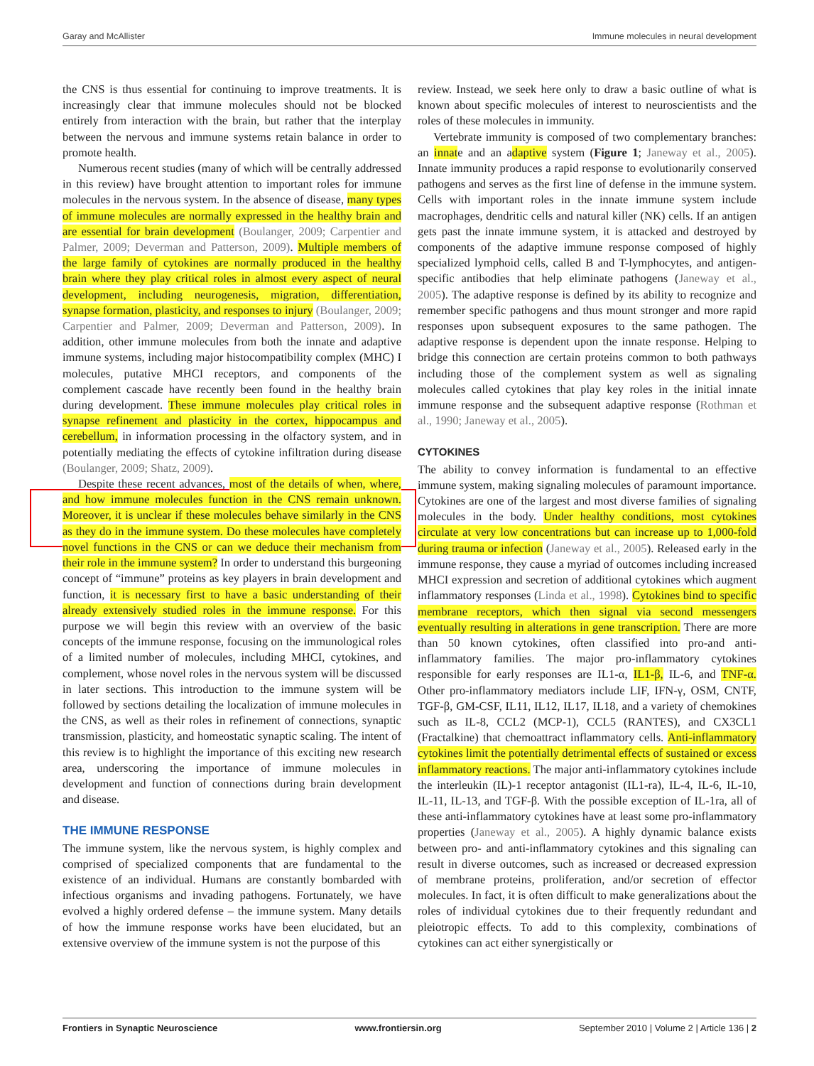Garay and McAllister Immune molecules in neural development
the CNS is thus essential for continuing to improve treatments. It is increasingly clear that immune molecules should not be blocked entirely from interaction with the brain, but rather that the interplay between the nervous and immune systems retain balance in order to promote health.
Numerous recent studies (many of which will be centrally addressed in this review) have brought attention to important roles for immune molecules in the nervous system. In the absence of disease, many types of immune molecules are normally expressed in the healthy brain and are essential for brain development (Boulanger, 2009; Carpentier and Palmer, 2009; Deverman and Patterson, 2009). Multiple members of the large family of cytokines are normally produced in the healthy brain where they play critical roles in almost every aspect of neural development, including neurogenesis, migration, differentiation, synapse formation, plasticity, and responses to injury (Boulanger, 2009; Carpentier and Palmer, 2009; Deverman and Patterson, 2009). In addition, other immune molecules from both the innate and adaptive immune systems, including major histocompatibility complex (MHC) I molecules, putative MHCI receptors, and components of the complement cascade have recently been found in the healthy brain during development. These immune molecules play critical roles in synapse refinement and plasticity in the cortex, hippocampus and cerebellum, in information processing in the olfactory system, and in potentially mediating the effects of cytokine infiltration during disease (Boulanger, 2009; Shatz, 2009).
Despite these recent advances, most of the details of when, where, and how immune molecules function in the CNS remain unknown. Moreover, it is unclear if these molecules behave similarly in the CNS as they do in the immune system. Do these molecules have completely novel functions in the CNS or can we deduce their mechanism from their role in the immune system? In order to understand this burgeoning concept of “immune” proteins as key players in brain development and function, it is necessary first to have a basic understanding of their already extensively studied roles in the immune response. For this purpose we will begin this review with an overview of the basic concepts of the immune response, focusing on the immunological roles of a limited number of molecules, including MHCI, cytokines, and complement, whose novel roles in the nervous system will be discussed in later sections. This introduction to the immune system will be followed by sections detailing the localization of immune molecules in the CNS, as well as their roles in refinement of connections, synaptic transmission, plasticity, and homeostatic synaptic scaling. The intent of this review is to highlight the importance of this exciting new research area, underscoring the importance of immune molecules in development and function of connections during brain development and disease.
THE IMMUNE RESPONSE
The immune system, like the nervous system, is highly complex and comprised of specialized components that are fundamental to the existence of an individual. Humans are constantly bombarded with infectious organisms and invading pathogens. Fortunately, we have evolved a highly ordered defense – the immune system. Many details of how the immune response works have been elucidated, but an extensive overview of the immune system is not the purpose of this
review. Instead, we seek here only to draw a basic outline of what is known about specific molecules of interest to neuroscientists and the roles of these molecules in immunity.
Vertebrate immunity is composed of two complementary branches: an innate and an adaptive system (Figure 1; Janeway et al., 2005). Innate immunity produces a rapid response to evolutionarily conserved pathogens and serves as the first line of defense in the immune system. Cells with important roles in the innate immune system include macrophages, dendritic cells and natural killer (NK) cells. If an antigen gets past the innate immune system, it is attacked and destroyed by components of the adaptive immune response composed of highly specialized lymphoid cells, called B and T-lymphocytes, and antigen-specific antibodies that help eliminate pathogens (Janeway et al., 2005). The adaptive response is defined by its ability to recognize and remember specific pathogens and thus mount stronger and more rapid responses upon subsequent exposures to the same pathogen. The adaptive response is dependent upon the innate response. Helping to bridge this connection are certain proteins common to both pathways including those of the complement system as well as signaling molecules called cytokines that play key roles in the initial innate immune response and the subsequent adaptive response (Rothman et al., 1990; Janeway et al., 2005).
CYTOKINES
The ability to convey information is fundamental to an effective immune system, making signaling molecules of paramount importance. Cytokines are one of the largest and most diverse families of signaling molecules in the body. Under healthy conditions, most cytokines circulate at very low concentrations but can increase up to 1,000-fold during trauma or infection (Janeway et al., 2005). Released early in the immune response, they cause a myriad of outcomes including increased MHCI expression and secretion of additional cytokines which augment inflammatory responses (Linda et al., 1998). Cytokines bind to specific membrane receptors, which then signal via second messengers eventually resulting in alterations in gene transcription. There are more than 50 known cytokines, often classified into pro-and anti-inflammatory families. The major pro-inflammatory cytokines responsible for early responses are IL1-α, IL1-β, IL-6, and TNF-α. Other pro-inflammatory mediators include LIF, IFN-γ, OSM, CNTF, TGF-β, GM-CSF, IL11, IL12, IL17, IL18, and a variety of chemokines such as IL-8, CCL2 (MCP-1), CCL5 (RANTES), and CX3CL1 (Fractalkine) that chemoattract inflammatory cells. Anti-inflammatory cytokines limit the potentially detrimental effects of sustained or excess inflammatory reactions. The major anti-inflammatory cytokines include the interleukin (IL)-1 receptor antagonist (IL1-ra), IL-4, IL-6, IL-10, IL-11, IL-13, and TGF-β. With the possible exception of IL-1ra, all of these anti-inflammatory cytokines have at least some pro-inflammatory properties (Janeway et al., 2005). A highly dynamic balance exists between pro- and anti-inflammatory cytokines and this signaling can result in diverse outcomes, such as increased or decreased expression of membrane proteins, proliferation, and/or secretion of effector molecules. In fact, it is often difficult to make generalizations about the roles of individual cytokines due to their frequently redundant and pleiotropic effects. To add to this complexity, combinations of cytokines can act either synergistically or
Frontiers in Synaptic Neuroscience www.frontiersin.org September 2010 | Volume 2 | Article 136 | 2